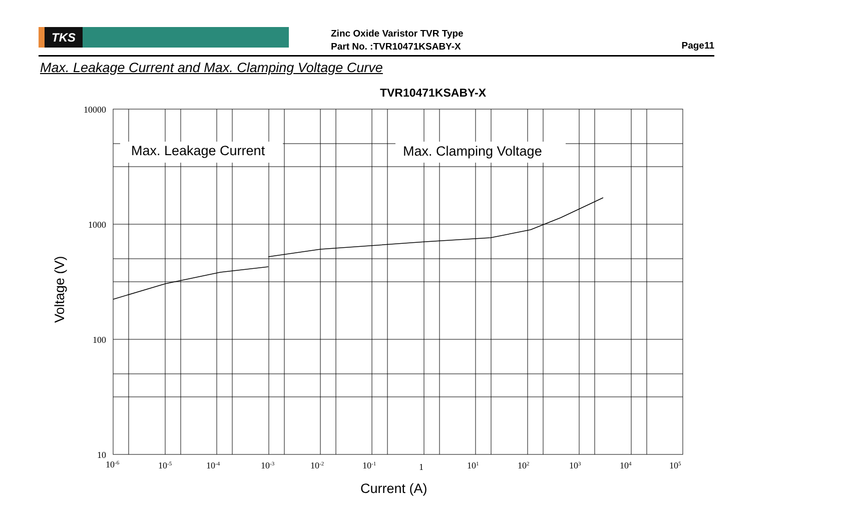TKS
Zinc Oxide Varistor TVR Type
Part No. :TVR10471KSABY-X
Page11
Max. Leakage Current and Max. Clamping Voltage Curve
TVR10471KSABY-X
Max. Leakage Current
Max. Clamping Voltage
10000
1000
100
10
10-6
10-5
10-4
10-3
10-2
10-1
1
101
102
103
104
105
Current (A)
Voltage (V)